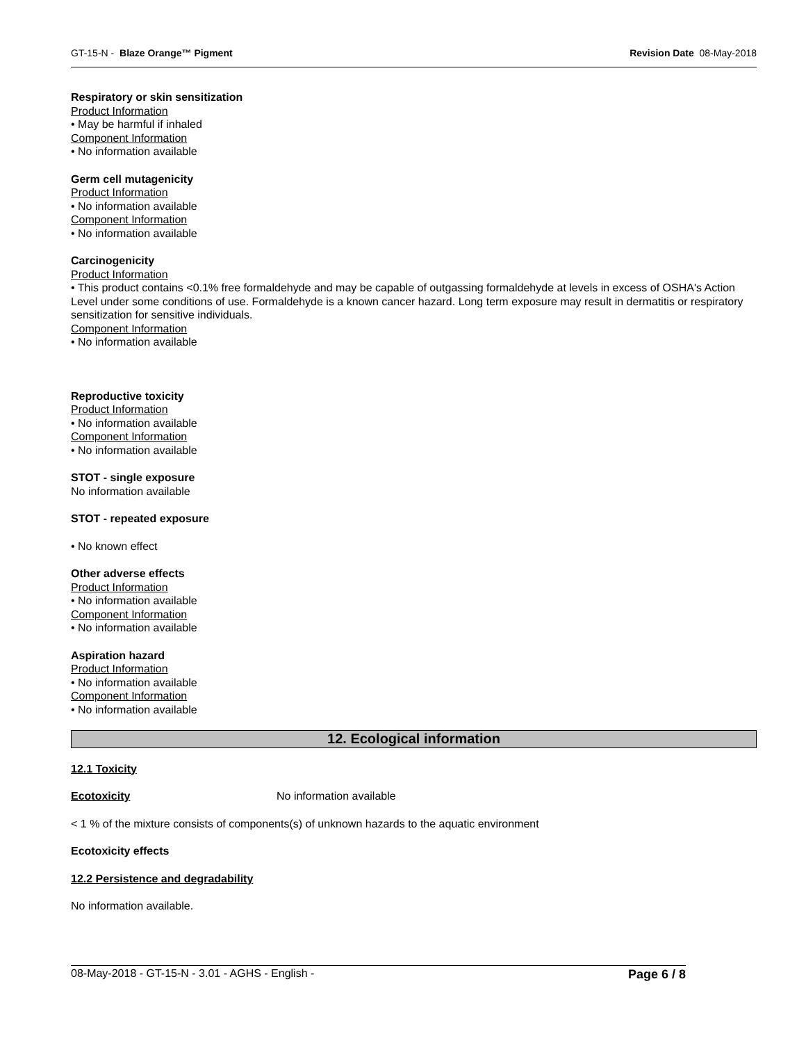GT-15-N - Blaze Orange™ Pigment Revision Date 08-May-2018
Respiratory or skin sensitization
Product Information
• May be harmful if inhaled
Component Information
• No information available
Germ cell mutagenicity
Product Information
• No information available
Component Information
• No information available
Carcinogenicity
Product Information
• This product contains <0.1% free formaldehyde and may be capable of outgassing formaldehyde at levels in excess of OSHA's Action Level under some conditions of use. Formaldehyde is a known cancer hazard. Long term exposure may result in dermatitis or respiratory sensitization for sensitive individuals.
Component Information
• No information available
Reproductive toxicity
Product Information
• No information available
Component Information
• No information available
STOT - single exposure
No information available
STOT - repeated exposure
• No known effect
Other adverse effects
Product Information
• No information available
Component Information
• No information available
Aspiration hazard
Product Information
• No information available
Component Information
• No information available
12. Ecological information
12.1 Toxicity
Ecotoxicity No information available
< 1 % of the mixture consists of components(s) of unknown hazards to the aquatic environment
Ecotoxicity effects
12.2 Persistence and degradability
No information available.
08-May-2018 - GT-15-N - 3.01 - AGHS - English - Page 6 / 8